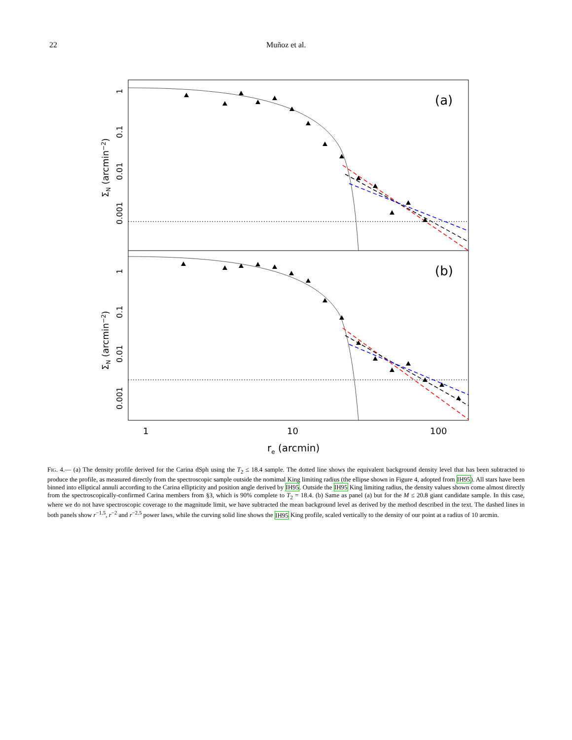22 Muñoz et al.
(a)
(b)
ΣN (arcmin−2)
ΣN (arcmin−2)
1
0.1
0.01
0.001
1
0.1
0.01
0.001
1
10
100
re (arcmin)
FIG. 4.— (a) The density profile derived for the Carina dSph using the T<sub>2</sub> ≤ 18.4 sample. The dotted line shows the equivalent background density level that has been subtracted to produce the profile, as measured directly from the spectroscopic sample outside the nomimal King limiting radius (the ellipse shown in Figure 4, adopted from IH95). All stars have been binned into elliptical annuli according to the Carina ellipticity and position angle derived by IH95. Outside the IH95 King limiting radius, the density values shown come almost directly from the spectroscopically-confirmed Carina members from §3, which is 90% complete to T<sub>2</sub> = 18.4. (b) Same as panel (a) but for the M ≤ 20.8 giant candidate sample. In this case, where we do not have spectroscopic coverage to the magnitude limit, we have subtracted the mean background level as derived by the method described in the text. The dashed lines in both panels show r<sup>−1.5</sup>, r<sup>−2</sup> and r<sup>−2.5</sup> power laws, while the curving solid line shows the IH95 King profile, scaled vertically to the density of our point at a radius of 10 arcmin.